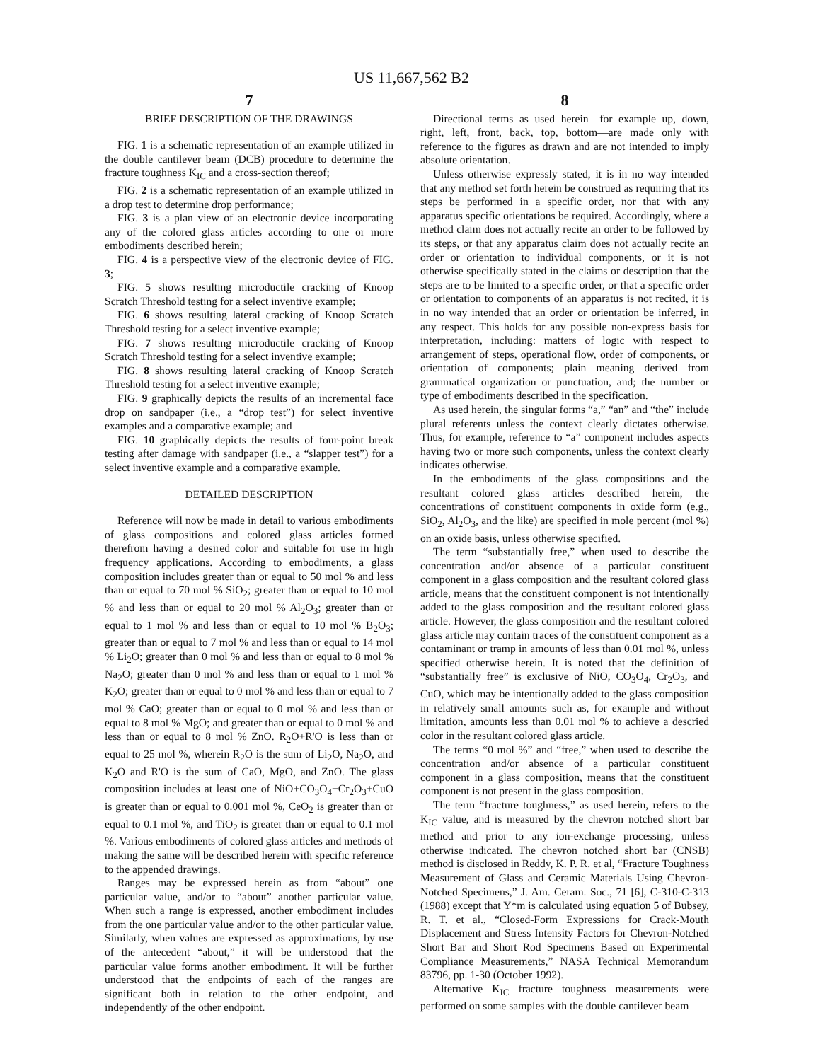US 11,667,562 B2
7
BRIEF DESCRIPTION OF THE DRAWINGS
FIG. 1 is a schematic representation of an example utilized in the double cantilever beam (DCB) procedure to determine the fracture toughness K<sub>IC</sub> and a cross-section thereof;
FIG. 2 is a schematic representation of an example utilized in a drop test to determine drop performance;
FIG. 3 is a plan view of an electronic device incorporating any of the colored glass articles according to one or more embodiments described herein;
FIG. 4 is a perspective view of the electronic device of FIG. 3;
FIG. 5 shows resulting microductile cracking of Knoop Scratch Threshold testing for a select inventive example;
FIG. 6 shows resulting lateral cracking of Knoop Scratch Threshold testing for a select inventive example;
FIG. 7 shows resulting microductile cracking of Knoop Scratch Threshold testing for a select inventive example;
FIG. 8 shows resulting lateral cracking of Knoop Scratch Threshold testing for a select inventive example;
FIG. 9 graphically depicts the results of an incremental face drop on sandpaper (i.e., a “drop test”) for select inventive examples and a comparative example; and
FIG. 10 graphically depicts the results of four-point break testing after damage with sandpaper (i.e., a “slapper test”) for a select inventive example and a comparative example.
DETAILED DESCRIPTION
Reference will now be made in detail to various embodiments of glass compositions and colored glass articles formed therefrom having a desired color and suitable for use in high frequency applications. According to embodiments, a glass composition includes greater than or equal to 50 mol % and less than or equal to 70 mol % SiO<sub>2</sub>; greater than or equal to 10 mol % and less than or equal to 20 mol % Al<sub>2</sub>O<sub>3</sub>; greater than or equal to 1 mol % and less than or equal to 10 mol % B<sub>2</sub>O<sub>3</sub>; greater than or equal to 7 mol % and less than or equal to 14 mol % Li<sub>2</sub>O; greater than 0 mol % and less than or equal to 8 mol % Na<sub>2</sub>O; greater than 0 mol % and less than or equal to 1 mol % K<sub>2</sub>O; greater than or equal to 0 mol % and less than or equal to 7 mol % CaO; greater than or equal to 0 mol % and less than or equal to 8 mol % MgO; and greater than or equal to 0 mol % and less than or equal to 8 mol % ZnO. R<sub>2</sub>O+R'O is less than or equal to 25 mol %, wherein R<sub>2</sub>O is the sum of Li<sub>2</sub>O, Na<sub>2</sub>O, and K<sub>2</sub>O and R'O is the sum of CaO, MgO, and ZnO. The glass composition includes at least one of NiO+CO<sub>3</sub>O<sub>4</sub>+Cr<sub>2</sub>O<sub>3</sub>+CuO is greater than or equal to 0.001 mol %, CeO<sub>2</sub> is greater than or equal to 0.1 mol %, and TiO<sub>2</sub> is greater than or equal to 0.1 mol %. Various embodiments of colored glass articles and methods of making the same will be described herein with specific reference to the appended drawings.
Ranges may be expressed herein as from “about” one particular value, and/or to “about” another particular value. When such a range is expressed, another embodiment includes from the one particular value and/or to the other particular value. Similarly, when values are expressed as approximations, by use of the antecedent “about,” it will be understood that the particular value forms another embodiment. It will be further understood that the endpoints of each of the ranges are significant both in relation to the other endpoint, and independently of the other endpoint.
8
Directional terms as used herein—for example up, down, right, left, front, back, top, bottom—are made only with reference to the figures as drawn and are not intended to imply absolute orientation.
Unless otherwise expressly stated, it is in no way intended that any method set forth herein be construed as requiring that its steps be performed in a specific order, nor that with any apparatus specific orientations be required. Accordingly, where a method claim does not actually recite an order to be followed by its steps, or that any apparatus claim does not actually recite an order or orientation to individual components, or it is not otherwise specifically stated in the claims or description that the steps are to be limited to a specific order, or that a specific order or orientation to components of an apparatus is not recited, it is in no way intended that an order or orientation be inferred, in any respect. This holds for any possible non-express basis for interpretation, including: matters of logic with respect to arrangement of steps, operational flow, order of components, or orientation of components; plain meaning derived from grammatical organization or punctuation, and; the number or type of embodiments described in the specification.
As used herein, the singular forms “a,” “an” and “the” include plural referents unless the context clearly dictates otherwise. Thus, for example, reference to “a” component includes aspects having two or more such components, unless the context clearly indicates otherwise.
In the embodiments of the glass compositions and the resultant colored glass articles described herein, the concentrations of constituent components in oxide form (e.g., SiO<sub>2</sub>, Al<sub>2</sub>O<sub>3</sub>, and the like) are specified in mole percent (mol %) on an oxide basis, unless otherwise specified.
The term “substantially free,” when used to describe the concentration and/or absence of a particular constituent component in a glass composition and the resultant colored glass article, means that the constituent component is not intentionally added to the glass composition and the resultant colored glass article. However, the glass composition and the resultant colored glass article may contain traces of the constituent component as a contaminant or tramp in amounts of less than 0.01 mol %, unless specified otherwise herein. It is noted that the definition of “substantially free” is exclusive of NiO, CO<sub>3</sub>O<sub>4</sub>, Cr<sub>2</sub>O<sub>3</sub>, and CuO, which may be intentionally added to the glass composition in relatively small amounts such as, for example and without limitation, amounts less than 0.01 mol % to achieve a descried color in the resultant colored glass article.
The terms “0 mol %” and “free,” when used to describe the concentration and/or absence of a particular constituent component in a glass composition, means that the constituent component is not present in the glass composition.
The term “fracture toughness,” as used herein, refers to the K<sub>IC</sub> value, and is measured by the chevron notched short bar method and prior to any ion-exchange processing, unless otherwise indicated. The chevron notched short bar (CNSB) method is disclosed in Reddy, K. P. R. et al, “Fracture Toughness Measurement of Glass and Ceramic Materials Using Chevron-Notched Specimens,” J. Am. Ceram. Soc., 71 [6], C-310-C-313 (1988) except that Y*m is calculated using equation 5 of Bubsey, R. T. et al., “Closed-Form Expressions for Crack-Mouth Displacement and Stress Intensity Factors for Chevron-Notched Short Bar and Short Rod Specimens Based on Experimental Compliance Measurements,” NASA Technical Memorandum 83796, pp. 1-30 (October 1992).
Alternative K<sub>IC</sub> fracture toughness measurements were performed on some samples with the double cantilever beam